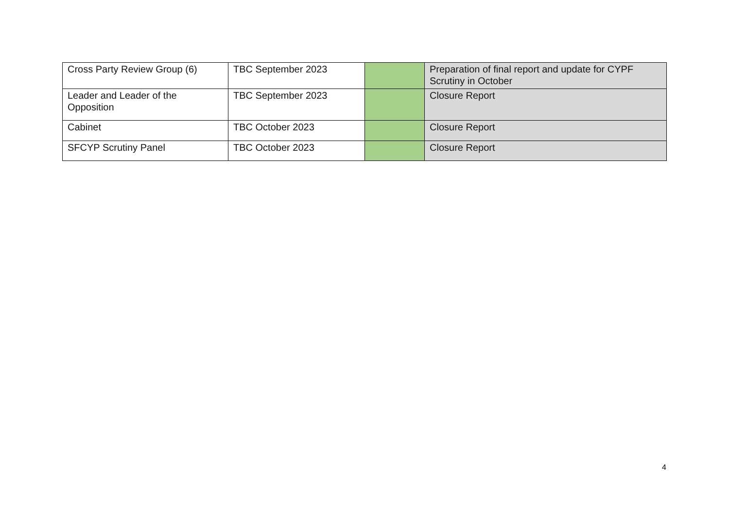| Cross Party Review Group (6) | TBC September 2023 | | Preparation of final report and update for CYPF Scrutiny in October |
| Leader and Leader of the Opposition | TBC September 2023 | | Closure Report |
| Cabinet | TBC October 2023 | | Closure Report |
| SFCYP Scrutiny Panel | TBC October 2023 | | Closure Report |
4